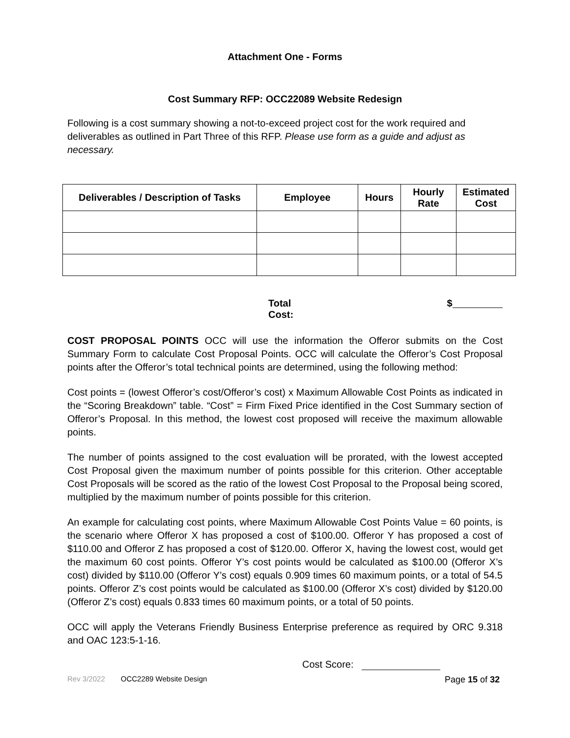Attachment One - Forms
Cost Summary RFP: OCC22089 Website Redesign
Following is a cost summary showing a not-to-exceed project cost for the work required and deliverables as outlined in Part Three of this RFP. Please use form as a guide and adjust as necessary.
| Deliverables / Description of Tasks | Employee | Hours | Hourly Rate | Estimated Cost |
| --- | --- | --- | --- | --- |
Total Cost: $
COST PROPOSAL POINTS OCC will use the information the Offeror submits on the Cost Summary Form to calculate Cost Proposal Points. OCC will calculate the Offeror’s Cost Proposal points after the Offeror’s total technical points are determined, using the following method:
Cost points = (lowest Offeror’s cost/Offeror’s cost) x Maximum Allowable Cost Points as indicated in the “Scoring Breakdown” table. “Cost” = Firm Fixed Price identified in the Cost Summary section of Offeror’s Proposal. In this method, the lowest cost proposed will receive the maximum allowable points.
The number of points assigned to the cost evaluation will be prorated, with the lowest accepted Cost Proposal given the maximum number of points possible for this criterion. Other acceptable Cost Proposals will be scored as the ratio of the lowest Cost Proposal to the Proposal being scored, multiplied by the maximum number of points possible for this criterion.
An example for calculating cost points, where Maximum Allowable Cost Points Value = 60 points, is the scenario where Offeror X has proposed a cost of $100.00. Offeror Y has proposed a cost of $110.00 and Offeror Z has proposed a cost of $120.00. Offeror X, having the lowest cost, would get the maximum 60 cost points. Offeror Y’s cost points would be calculated as $100.00 (Offeror X’s cost) divided by $110.00 (Offeror Y’s cost) equals 0.909 times 60 maximum points, or a total of 54.5 points. Offeror Z’s cost points would be calculated as $100.00 (Offeror X’s cost) divided by $120.00 (Offeror Z’s cost) equals 0.833 times 60 maximum points, or a total of 50 points.
OCC will apply the Veterans Friendly Business Enterprise preference as required by ORC 9.318 and OAC 123:5-1-16.
Cost Score:
Rev 3/2022 OCC2289 Website Design Page 15 of 32